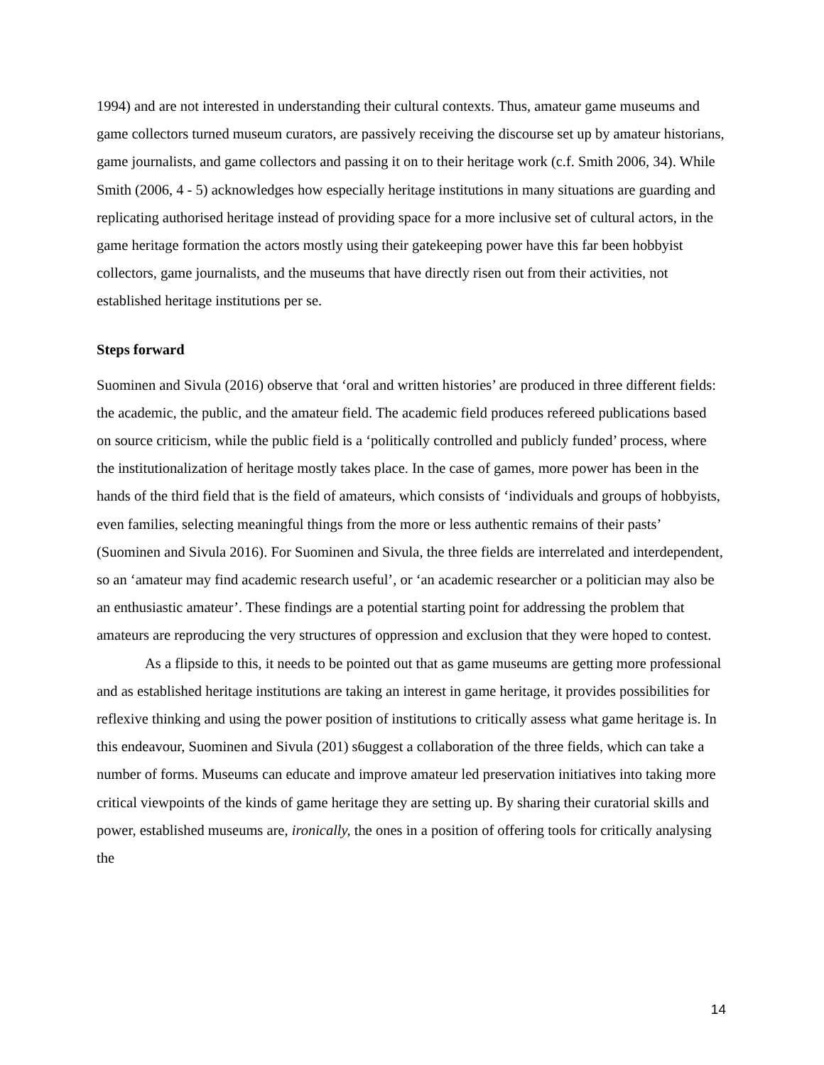1994) and are not interested in understanding their cultural contexts. Thus, amateur game museums and game collectors turned museum curators, are passively receiving the discourse set up by amateur historians, game journalists, and game collectors and passing it on to their heritage work (c.f. Smith 2006, 34). While Smith (2006, 4 - 5) acknowledges how especially heritage institutions in many situations are guarding and replicating authorised heritage instead of providing space for a more inclusive set of cultural actors, in the game heritage formation the actors mostly using their gatekeeping power have this far been hobbyist collectors, game journalists, and the museums that have directly risen out from their activities, not established heritage institutions per se.
Steps forward
Suominen and Sivula (2016) observe that ‘oral and written histories’ are produced in three different fields: the academic, the public, and the amateur field. The academic field produces refereed publications based on source criticism, while the public field is a ‘politically controlled and publicly funded’ process, where the institutionalization of heritage mostly takes place. In the case of games, more power has been in the hands of the third field that is the field of amateurs, which consists of ‘individuals and groups of hobbyists, even families, selecting meaningful things from the more or less authentic remains of their pasts’ (Suominen and Sivula 2016). For Suominen and Sivula, the three fields are interrelated and interdependent, so an ‘amateur may find academic research useful’, or ‘an academic researcher or a politician may also be an enthusiastic amateur’. These findings are a potential starting point for addressing the problem that amateurs are reproducing the very structures of oppression and exclusion that they were hoped to contest.
As a flipside to this, it needs to be pointed out that as game museums are getting more professional and as established heritage institutions are taking an interest in game heritage, it provides possibilities for reflexive thinking and using the power position of institutions to critically assess what game heritage is. In this endeavour, Suominen and Sivula (201) s6uggest a collaboration of the three fields, which can take a number of forms. Museums can educate and improve amateur led preservation initiatives into taking more critical viewpoints of the kinds of game heritage they are setting up. By sharing their curatorial skills and power, established museums are, ironically, the ones in a position of offering tools for critically analysing the
14